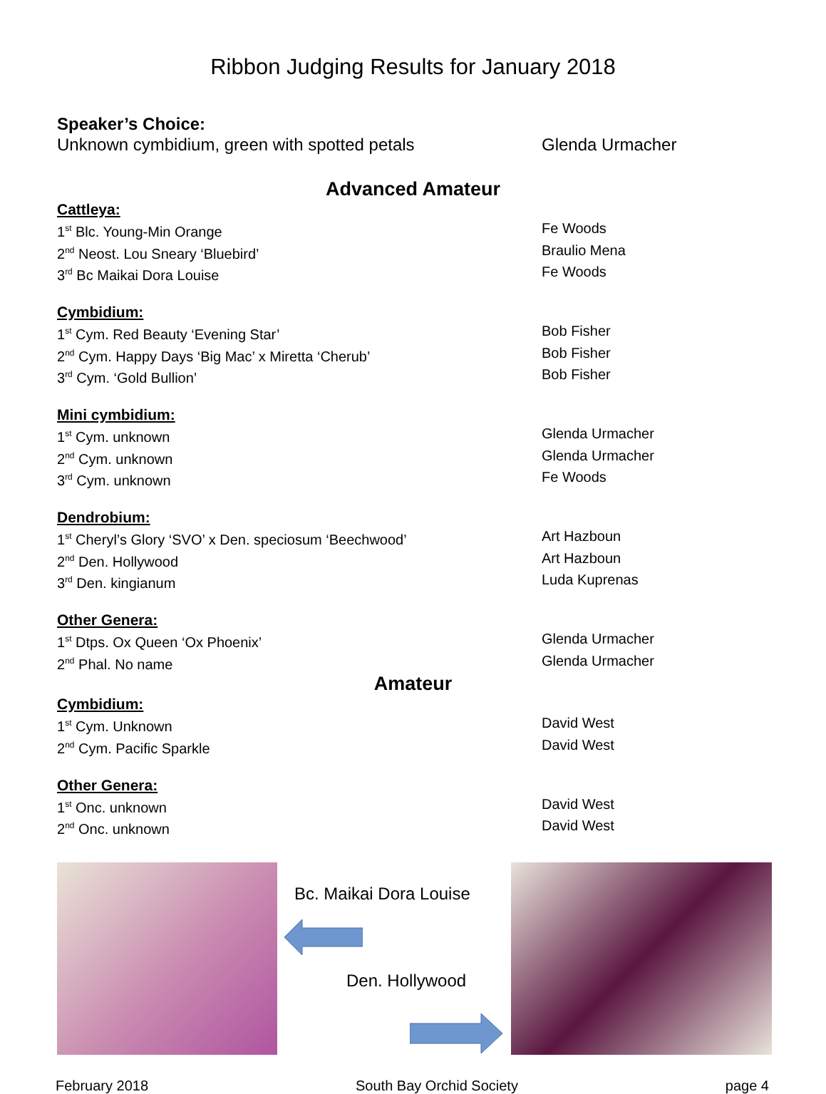Ribbon Judging Results for January 2018
Speaker’s Choice:
Unknown cymbidium, green with spotted petals Glenda Urmacher
Advanced Amateur
Cattleya:
1<sup>st</sup> Blc. Young-Min Orange Fe Woods
2<sup>nd</sup> Neost. Lou Sneary ‘Bluebird’ Braulio Mena
3<sup>rd</sup> Bc Maikai Dora Louise Fe Woods
Cymbidium:
1<sup>st</sup> Cym. Red Beauty ‘Evening Star’ Bob Fisher
2<sup>nd</sup> Cym. Happy Days ‘Big Mac’ x Miretta ‘Cherub’ Bob Fisher
3<sup>rd</sup> Cym. ‘Gold Bullion’ Bob Fisher
Mini cymbidium:
1<sup>st</sup> Cym. unknown Glenda Urmacher
2<sup>nd</sup> Cym. unknown Glenda Urmacher
3<sup>rd</sup> Cym. unknown Fe Woods
Dendrobium:
1<sup>st</sup> Cheryl’s Glory ‘SVO’ x Den. speciosum ‘Beechwood’ Art Hazboun
2<sup>nd</sup> Den. Hollywood Art Hazboun
3<sup>rd</sup> Den. kingianum Luda Kuprenas
Other Genera:
1<sup>st</sup> Dtps. Ox Queen ‘Ox Phoenix’ Glenda Urmacher
2<sup>nd</sup> Phal. No name Glenda Urmacher
Amateur
Cymbidium:
1<sup>st</sup> Cym. Unknown David West
2<sup>nd</sup> Cym. Pacific Sparkle David West
Other Genera:
1<sup>st</sup> Onc. unknown David West
2<sup>nd</sup> Onc. unknown David West
Bc. Maikai Dora Louise
Den. Hollywood
February 2018 South Bay Orchid Society page 4